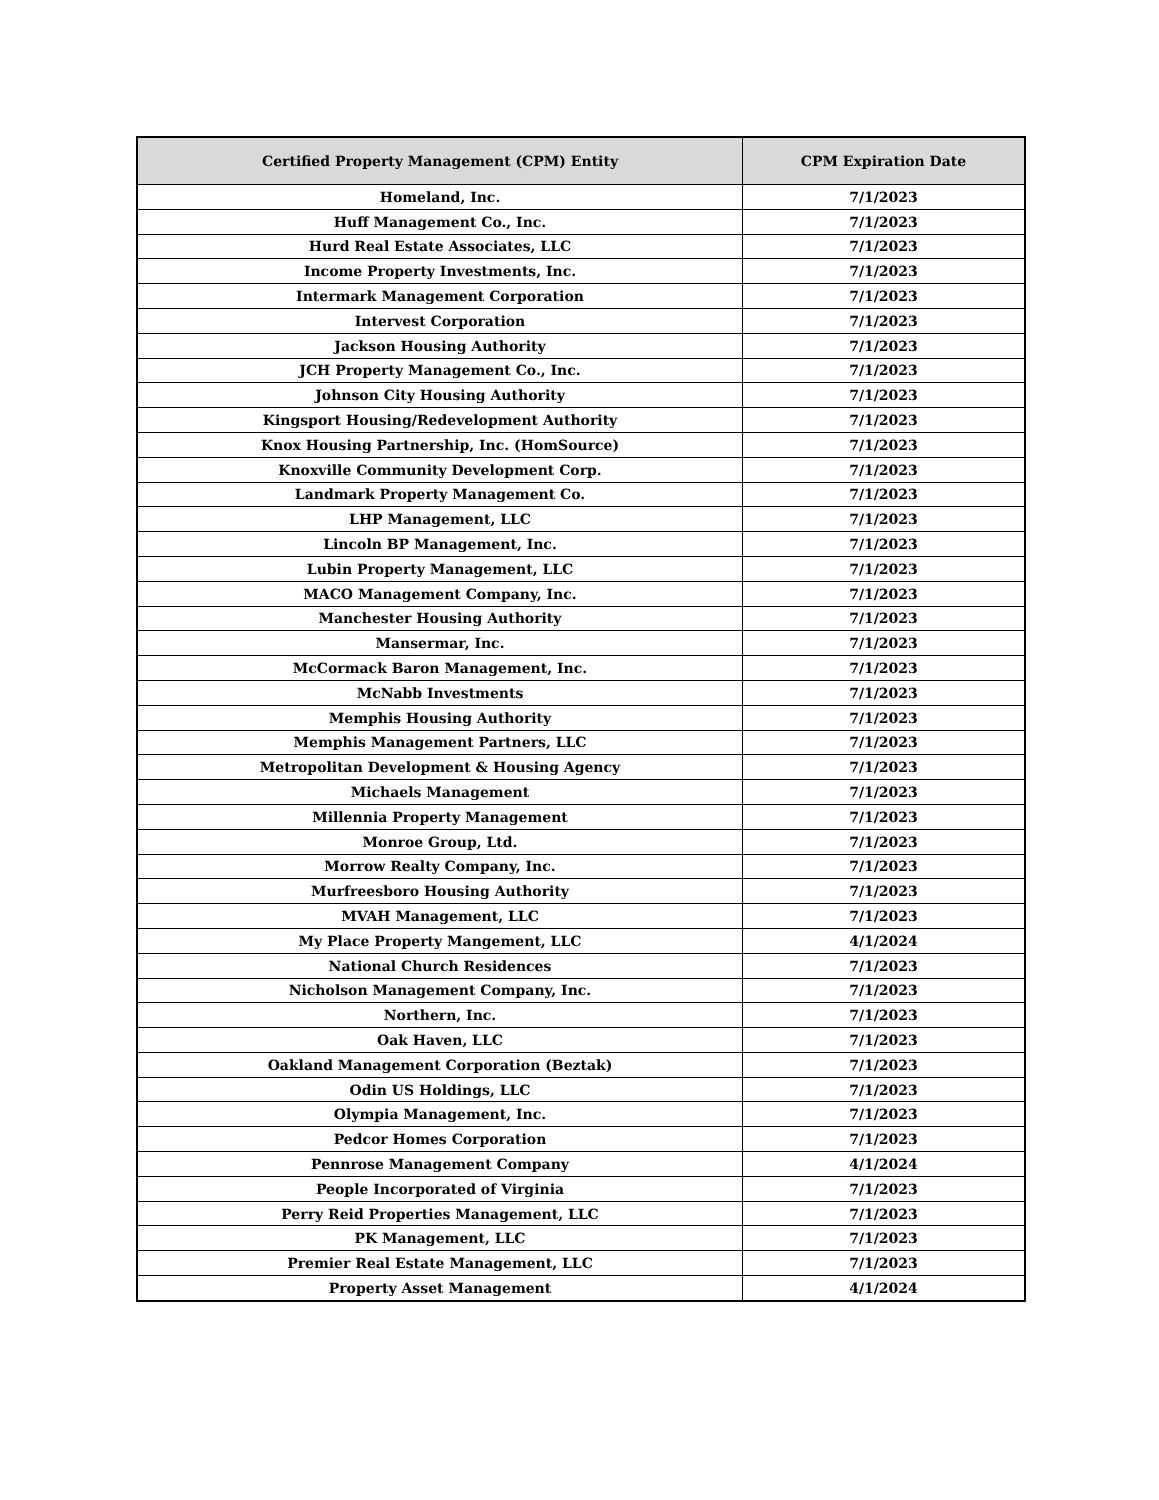| Certified Property Management (CPM) Entity | CPM Expiration Date |
| --- | --- |
| Homeland, Inc. | 7/1/2023 |
| Huff Management Co., Inc. | 7/1/2023 |
| Hurd Real Estate Associates, LLC | 7/1/2023 |
| Income Property Investments, Inc. | 7/1/2023 |
| Intermark Management Corporation | 7/1/2023 |
| Intervest Corporation | 7/1/2023 |
| Jackson Housing Authority | 7/1/2023 |
| JCH Property Management Co., Inc. | 7/1/2023 |
| Johnson City Housing Authority | 7/1/2023 |
| Kingsport Housing/Redevelopment Authority | 7/1/2023 |
| Knox Housing Partnership, Inc. (HomSource) | 7/1/2023 |
| Knoxville Community Development Corp. | 7/1/2023 |
| Landmark Property Management Co. | 7/1/2023 |
| LHP Management, LLC | 7/1/2023 |
| Lincoln BP Management, Inc. | 7/1/2023 |
| Lubin Property Management, LLC | 7/1/2023 |
| MACO Management Company, Inc. | 7/1/2023 |
| Manchester Housing Authority | 7/1/2023 |
| Mansermar, Inc. | 7/1/2023 |
| McCormack Baron Management, Inc. | 7/1/2023 |
| McNabb Investments | 7/1/2023 |
| Memphis Housing Authority | 7/1/2023 |
| Memphis Management Partners, LLC | 7/1/2023 |
| Metropolitan Development & Housing Agency | 7/1/2023 |
| Michaels Management | 7/1/2023 |
| Millennia Property Management | 7/1/2023 |
| Monroe Group, Ltd. | 7/1/2023 |
| Morrow Realty Company, Inc. | 7/1/2023 |
| Murfreesboro Housing Authority | 7/1/2023 |
| MVAH Management, LLC | 7/1/2023 |
| My Place Property Mangement, LLC | 4/1/2024 |
| National Church Residences | 7/1/2023 |
| Nicholson Management Company, Inc. | 7/1/2023 |
| Northern, Inc. | 7/1/2023 |
| Oak Haven, LLC | 7/1/2023 |
| Oakland Management Corporation (Beztak) | 7/1/2023 |
| Odin US Holdings, LLC | 7/1/2023 |
| Olympia Management, Inc. | 7/1/2023 |
| Pedcor Homes Corporation | 7/1/2023 |
| Pennrose Management Company | 4/1/2024 |
| People Incorporated of Virginia | 7/1/2023 |
| Perry Reid Properties Management, LLC | 7/1/2023 |
| PK Management, LLC | 7/1/2023 |
| Premier Real Estate Management, LLC | 7/1/2023 |
| Property Asset Management | 4/1/2024 |